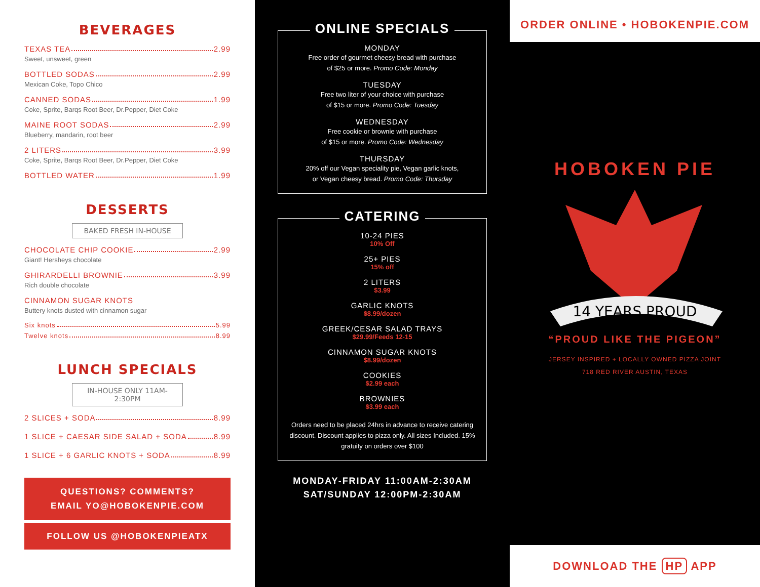BEVERAGES
TEXAS TEA 2.99
Sweet, unsweet, green
BOTTLED SODAS 2.99
Mexican Coke, Topo Chico
CANNED SODAS 1.99
Coke, Sprite, Barqs Root Beer, Dr.Pepper, Diet Coke
MAINE ROOT SODAS 2.99
Blueberry, mandarin, root beer
2 LITERS 3.99
Coke, Sprite, Barqs Root Beer, Dr.Pepper, Diet Coke
BOTTLED WATER 1.99
DESSERTS
BAKED FRESH IN-HOUSE
CHOCOLATE CHIP COOKIE 2.99
Giant! Hersheys chocolate
GHIRARDELLI BROWNIE 3.99
Rich double chocolate
CINNAMON SUGAR KNOTS
Buttery knots dusted with cinnamon sugar
Six knots 5.99
Twelve knots 8.99
LUNCH SPECIALS
IN-HOUSE ONLY 11AM-2:30PM
2 SLICES + SODA 8.99
1 SLICE + CAESAR SIDE SALAD + SODA 8.99
1 SLICE + 6 GARLIC KNOTS + SODA 8.99
QUESTIONS? COMMENTS?
EMAIL YO@HOBOKENPIE.COM
FOLLOW US @HOBOKENPIEATX
ONLINE SPECIALS
MONDAY
Free order of gourmet cheesy bread with purchase
of $25 or more. Promo Code: Monday
TUESDAY
Free two liter of your choice with purchase
of $15 or more. Promo Code: Tuesday
WEDNESDAY
Free cookie or brownie with purchase
of $15 or more. Promo Code: Wednesday
THURSDAY
20% off our Vegan speciality pie, Vegan garlic knots,
or Vegan cheesy bread. Promo Code: Thursday
CATERING
10-24 PIES
10% Off
25+ PIES
15% off
2 LITERS
$3.99
GARLIC KNOTS
$8.99/dozen
GREEK/CESAR SALAD TRAYS
$29.99/Feeds 12-15
CINNAMON SUGAR KNOTS
$8.99/dozen
COOKIES
$2.99 each
BROWNIES
$3.99 each
Orders need to be placed 24hrs in advance to receive catering discount. Discount applies to pizza only. All sizes Included. 15% gratuity on orders over $100
MONDAY-FRIDAY 11:00AM-2:30AM
SAT/SUNDAY 12:00PM-2:30AM
ORDER ONLINE • HOBOKENPIE.COM
HOBOKEN PIE
14 YEARS PROUD
“PROUD LIKE THE PIGEON”
JERSEY INSPIRED + LOCALLY OWNED PIZZA JOINT
718 RED RIVER AUSTIN, TEXAS
DOWNLOAD THE HP APP